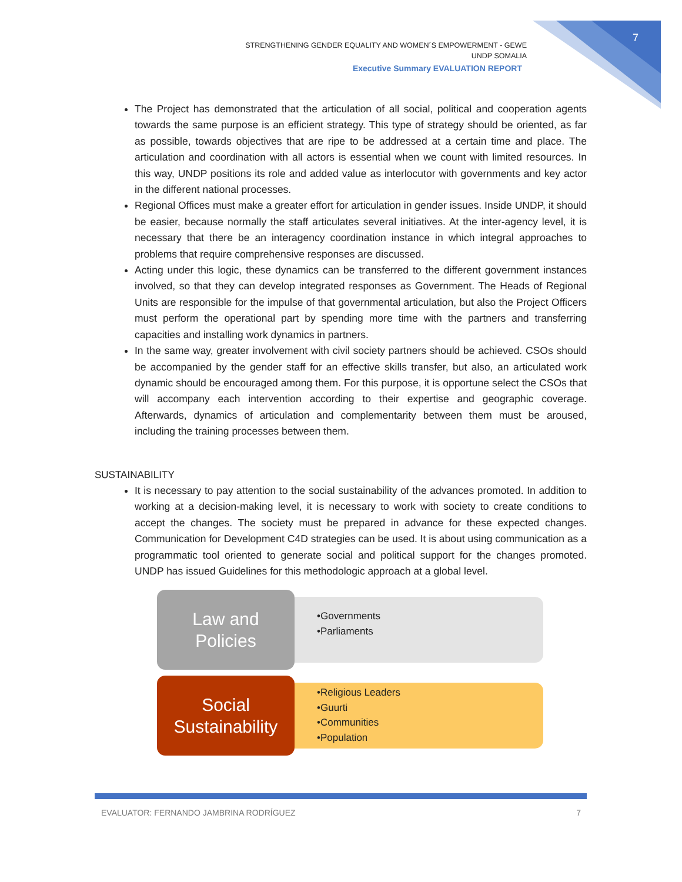7
STRENGTHENING GENDER EQUALITY AND WOMEN´S EMPOWERMENT - GEWE
UNDP SOMALIA
Executive Summary EVALUATION REPORT
The Project has demonstrated that the articulation of all social, political and cooperation agents towards the same purpose is an efficient strategy. This type of strategy should be oriented, as far as possible, towards objectives that are ripe to be addressed at a certain time and place. The articulation and coordination with all actors is essential when we count with limited resources. In this way, UNDP positions its role and added value as interlocutor with governments and key actor in the different national processes.
Regional Offices must make a greater effort for articulation in gender issues. Inside UNDP, it should be easier, because normally the staff articulates several initiatives. At the inter-agency level, it is necessary that there be an interagency coordination instance in which integral approaches to problems that require comprehensive responses are discussed.
Acting under this logic, these dynamics can be transferred to the different government instances involved, so that they can develop integrated responses as Government. The Heads of Regional Units are responsible for the impulse of that governmental articulation, but also the Project Officers must perform the operational part by spending more time with the partners and transferring capacities and installing work dynamics in partners.
In the same way, greater involvement with civil society partners should be achieved. CSOs should be accompanied by the gender staff for an effective skills transfer, but also, an articulated work dynamic should be encouraged among them. For this purpose, it is opportune select the CSOs that will accompany each intervention according to their expertise and geographic coverage. Afterwards, dynamics of articulation and complementarity between them must be aroused, including the training processes between them.
SUSTAINABILITY
It is necessary to pay attention to the social sustainability of the advances promoted. In addition to working at a decision-making level, it is necessary to work with society to create conditions to accept the changes. The society must be prepared in advance for these expected changes. Communication for Development C4D strategies can be used. It is about using communication as a programmatic tool oriented to generate social and political support for the changes promoted. UNDP has issued Guidelines for this methodologic approach at a global level.
Law and
Policies
•Governments
•Parliaments
Social
Sustainability
•Religious Leaders
•Guurti
•Communities
•Population
EVALUATOR: FERNANDO JAMBRINA RODRÍGUEZ 7